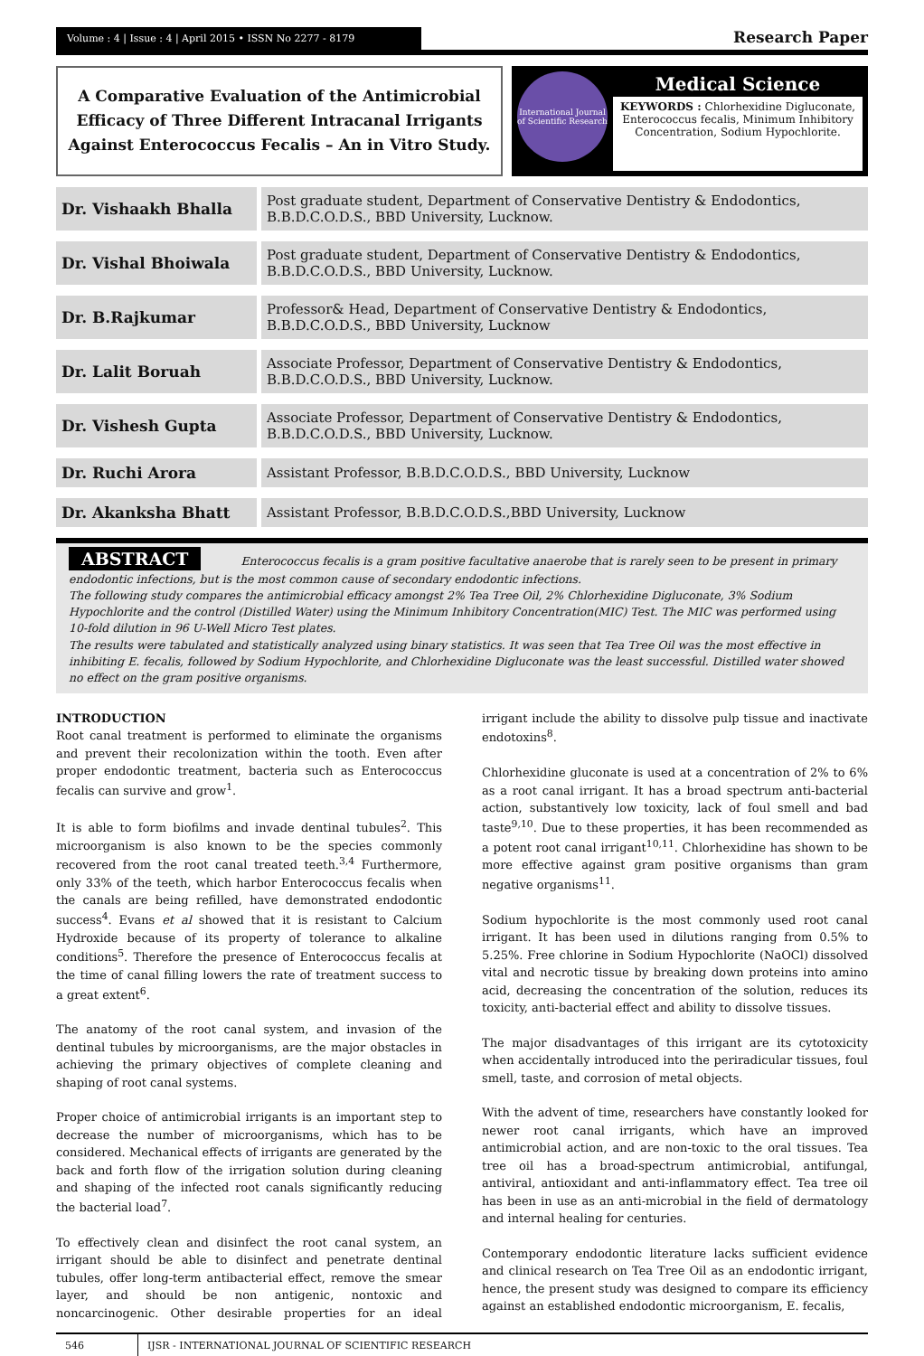Volume : 4 | Issue : 4 | April 2015 • ISSN No 2277 - 8179
Research Paper
A Comparative Evaluation of the Antimicrobial Efficacy of Three Different Intracanal Irrigants Against Enterococcus Fecalis – An in Vitro Study.
International Journal of Scientific Research
Medical Science
KEYWORDS : Chlorhexidine Digluconate, Enterococcus fecalis, Minimum Inhibitory Concentration, Sodium Hypochlorite.
| Dr. Vishaakh Bhalla | Post graduate student, Department of Conservative Dentistry & Endodontics, B.B.D.C.O.D.S., BBD University, Lucknow. |
| Dr. Vishal Bhoiwala | Post graduate student, Department of Conservative Dentistry & Endodontics, B.B.D.C.O.D.S., BBD University, Lucknow. |
| Dr. B.Rajkumar | Professor& Head, Department of Conservative Dentistry & Endodontics, B.B.D.C.O.D.S., BBD University, Lucknow |
| Dr. Lalit Boruah | Associate Professor, Department of Conservative Dentistry & Endodontics, B.B.D.C.O.D.S., BBD University, Lucknow. |
| Dr. Vishesh Gupta | Associate Professor, Department of Conservative Dentistry & Endodontics, B.B.D.C.O.D.S., BBD University, Lucknow. |
| Dr. Ruchi Arora | Assistant Professor, B.B.D.C.O.D.S., BBD University, Lucknow |
| Dr. Akanksha Bhatt | Assistant Professor, B.B.D.C.O.D.S.,BBD University, Lucknow |
ABSTRACT Enterococcus fecalis is a gram positive facultative anaerobe that is rarely seen to be present in primary endodontic infections, but is the most common cause of secondary endodontic infections.
The following study compares the antimicrobial efficacy amongst 2% Tea Tree Oil, 2% Chlorhexidine Digluconate, 3% Sodium Hypochlorite and the control (Distilled Water) using the Minimum Inhibitory Concentration(MIC) Test. The MIC was performed using 10-fold dilution in 96 U-Well Micro Test plates.
The results were tabulated and statistically analyzed using binary statistics. It was seen that Tea Tree Oil was the most effective in inhibiting E. fecalis, followed by Sodium Hypochlorite, and Chlorhexidine Digluconate was the least successful. Distilled water showed no effect on the gram positive organisms.
INTRODUCTION
Root canal treatment is performed to eliminate the organisms and prevent their recolonization within the tooth. Even after proper endodontic treatment, bacteria such as Enterococcus fecalis can survive and grow<sup>1</sup>.
It is able to form biofilms and invade dentinal tubules<sup>2</sup>. This microorganism is also known to be the species commonly recovered from the root canal treated teeth.<sup>3,4</sup> Furthermore, only 33% of the teeth, which harbor Enterococcus fecalis when the canals are being refilled, have demonstrated endodontic success<sup>4</sup>. Evans et al showed that it is resistant to Calcium Hydroxide because of its property of tolerance to alkaline conditions<sup>5</sup>. Therefore the presence of Enterococcus fecalis at the time of canal filling lowers the rate of treatment success to a great extent<sup>6</sup>.
The anatomy of the root canal system, and invasion of the dentinal tubules by microorganisms, are the major obstacles in achieving the primary objectives of complete cleaning and shaping of root canal systems.
Proper choice of antimicrobial irrigants is an important step to decrease the number of microorganisms, which has to be considered. Mechanical effects of irrigants are generated by the back and forth flow of the irrigation solution during cleaning and shaping of the infected root canals significantly reducing the bacterial load<sup>7</sup>.
To effectively clean and disinfect the root canal system, an irrigant should be able to disinfect and penetrate dentinal tubules, offer long-term antibacterial effect, remove the smear layer, and should be non antigenic, nontoxic and noncarcinogenic. Other desirable properties for an ideal irrigant include the ability to dissolve pulp tissue and inactivate endotoxins<sup>8</sup>.
Chlorhexidine gluconate is used at a concentration of 2% to 6% as a root canal irrigant. It has a broad spectrum anti-bacterial action, substantively low toxicity, lack of foul smell and bad taste<sup>9,10</sup>. Due to these properties, it has been recommended as a potent root canal irrigant<sup>10,11</sup>. Chlorhexidine has shown to be more effective against gram positive organisms than gram negative organisms<sup>11</sup>.
Sodium hypochlorite is the most commonly used root canal irrigant. It has been used in dilutions ranging from 0.5% to 5.25%. Free chlorine in Sodium Hypochlorite (NaOCl) dissolved vital and necrotic tissue by breaking down proteins into amino acid, decreasing the concentration of the solution, reduces its toxicity, anti-bacterial effect and ability to dissolve tissues.
The major disadvantages of this irrigant are its cytotoxicity when accidentally introduced into the periradicular tissues, foul smell, taste, and corrosion of metal objects.
With the advent of time, researchers have constantly looked for newer root canal irrigants, which have an improved antimicrobial action, and are non-toxic to the oral tissues. Tea tree oil has a broad-spectrum antimicrobial, antifungal, antiviral, antioxidant and anti-inflammatory effect. Tea tree oil has been in use as an anti-microbial in the field of dermatology and internal healing for centuries.
Contemporary endodontic literature lacks sufficient evidence and clinical research on Tea Tree Oil as an endodontic irrigant, hence, the present study was designed to compare its efficiency against an established endodontic microorganism, E. fecalis,
546 IJSR - INTERNATIONAL JOURNAL OF SCIENTIFIC RESEARCH